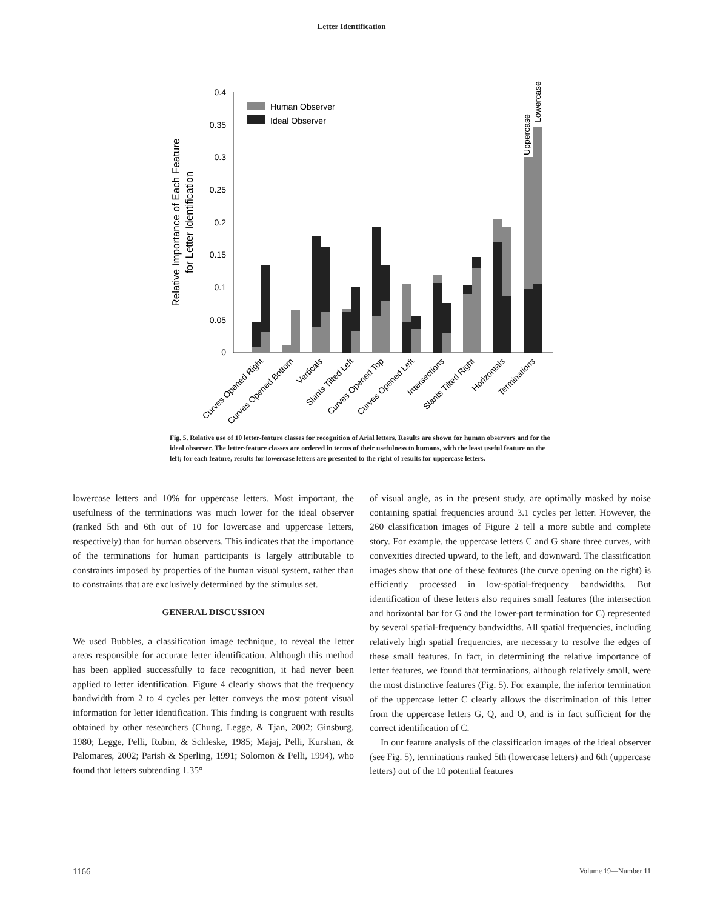Letter Identification
0
0.05
0.1
0.15
0.2
0.25
0.3
0.35
0.4
Relative Importance of Each Feature
for Letter Identification
Human Observer
Ideal Observer
Uppercase
Lowercase
Curves Opened Right
Curves Opened Bottom
Verticals
Slants Tilted Left
Curves Opened Top
Curves Opened Left
Intersections
Slants Tilted Right
Horizontals
Terminations
Fig. 5. Relative use of 10 letter-feature classes for recognition of Arial letters. Results are shown for human observers and for the ideal observer. The letter-feature classes are ordered in terms of their usefulness to humans, with the least useful feature on the left; for each feature, results for lowercase letters are presented to the right of results for uppercase letters.
lowercase letters and 10% for uppercase letters. Most important, the usefulness of the terminations was much lower for the ideal observer (ranked 5th and 6th out of 10 for lowercase and uppercase letters, respectively) than for human observers. This indicates that the importance of the terminations for human participants is largely attributable to constraints imposed by properties of the human visual system, rather than to constraints that are exclusively determined by the stimulus set.
GENERAL DISCUSSION
We used Bubbles, a classification image technique, to reveal the letter areas responsible for accurate letter identification. Although this method has been applied successfully to face recognition, it had never been applied to letter identification. Figure 4 clearly shows that the frequency bandwidth from 2 to 4 cycles per letter conveys the most potent visual information for letter identification. This finding is congruent with results obtained by other researchers (Chung, Legge, & Tjan, 2002; Ginsburg, 1980; Legge, Pelli, Rubin, & Schleske, 1985; Majaj, Pelli, Kurshan, & Palomares, 2002; Parish & Sperling, 1991; Solomon & Pelli, 1994), who found that letters subtending 1.35°
of visual angle, as in the present study, are optimally masked by noise containing spatial frequencies around 3.1 cycles per letter. However, the 260 classification images of Figure 2 tell a more subtle and complete story. For example, the uppercase letters C and G share three curves, with convexities directed upward, to the left, and downward. The classification images show that one of these features (the curve opening on the right) is efficiently processed in low-spatial-frequency bandwidths. But identification of these letters also requires small features (the intersection and horizontal bar for G and the lower-part termination for C) represented by several spatial-frequency bandwidths. All spatial frequencies, including relatively high spatial frequencies, are necessary to resolve the edges of these small features. In fact, in determining the relative importance of letter features, we found that terminations, although relatively small, were the most distinctive features (Fig. 5). For example, the inferior termination of the uppercase letter C clearly allows the discrimination of this letter from the uppercase letters G, Q, and O, and is in fact sufficient for the correct identification of C.
In our feature analysis of the classification images of the ideal observer (see Fig. 5), terminations ranked 5th (lowercase letters) and 6th (uppercase letters) out of the 10 potential features
1166 Volume 19—Number 11